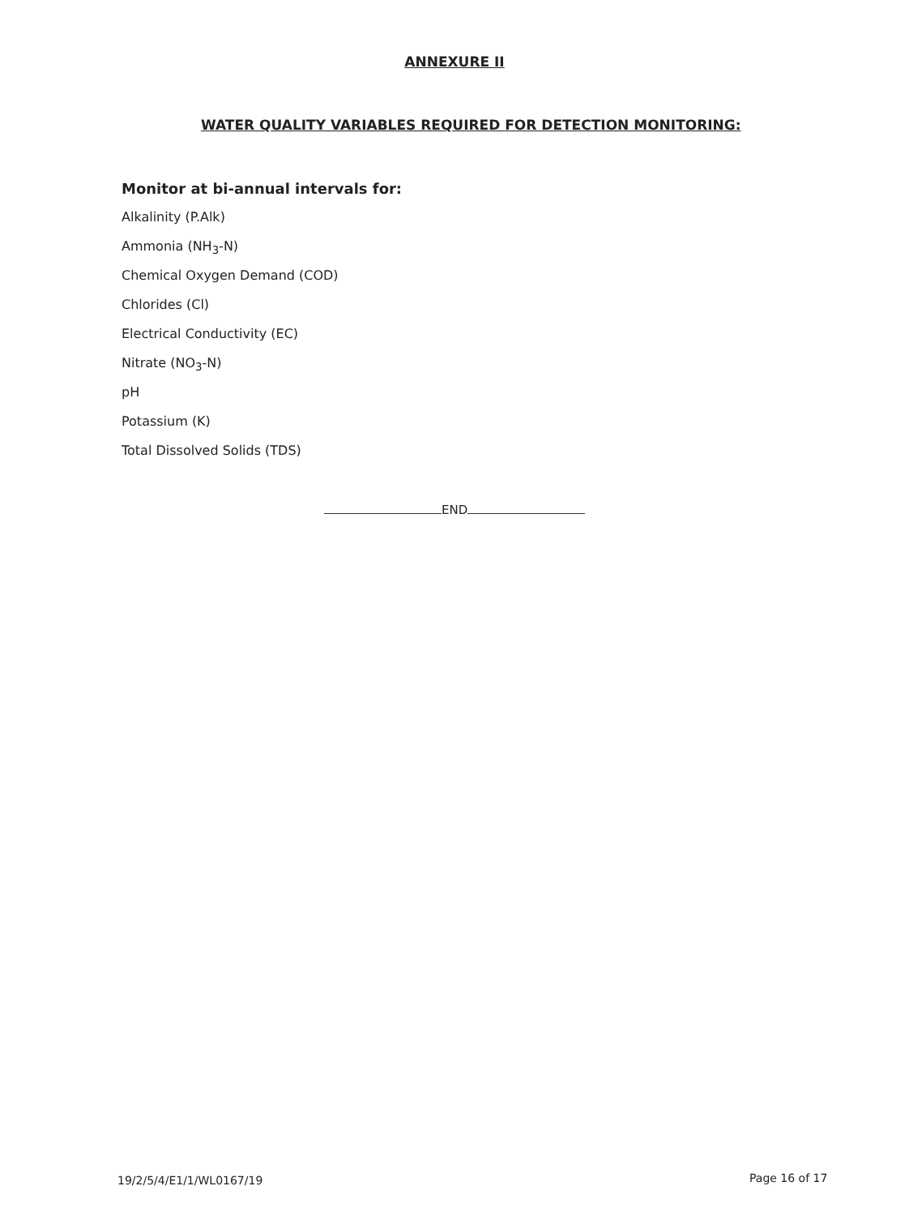ANNEXURE II
WATER QUALITY VARIABLES REQUIRED FOR DETECTION MONITORING:
Monitor at bi-annual intervals for:
Alkalinity (P.Alk)
Ammonia (NH<sub>3</sub>-N)
Chemical Oxygen Demand (COD)
Chlorides (Cl)
Electrical Conductivity (EC)
Nitrate (NO<sub>3</sub>-N)
pH
Potassium (K)
Total Dissolved Solids (TDS)
END
19/2/5/4/E1/1/WL0167/19 Page 16 of 17